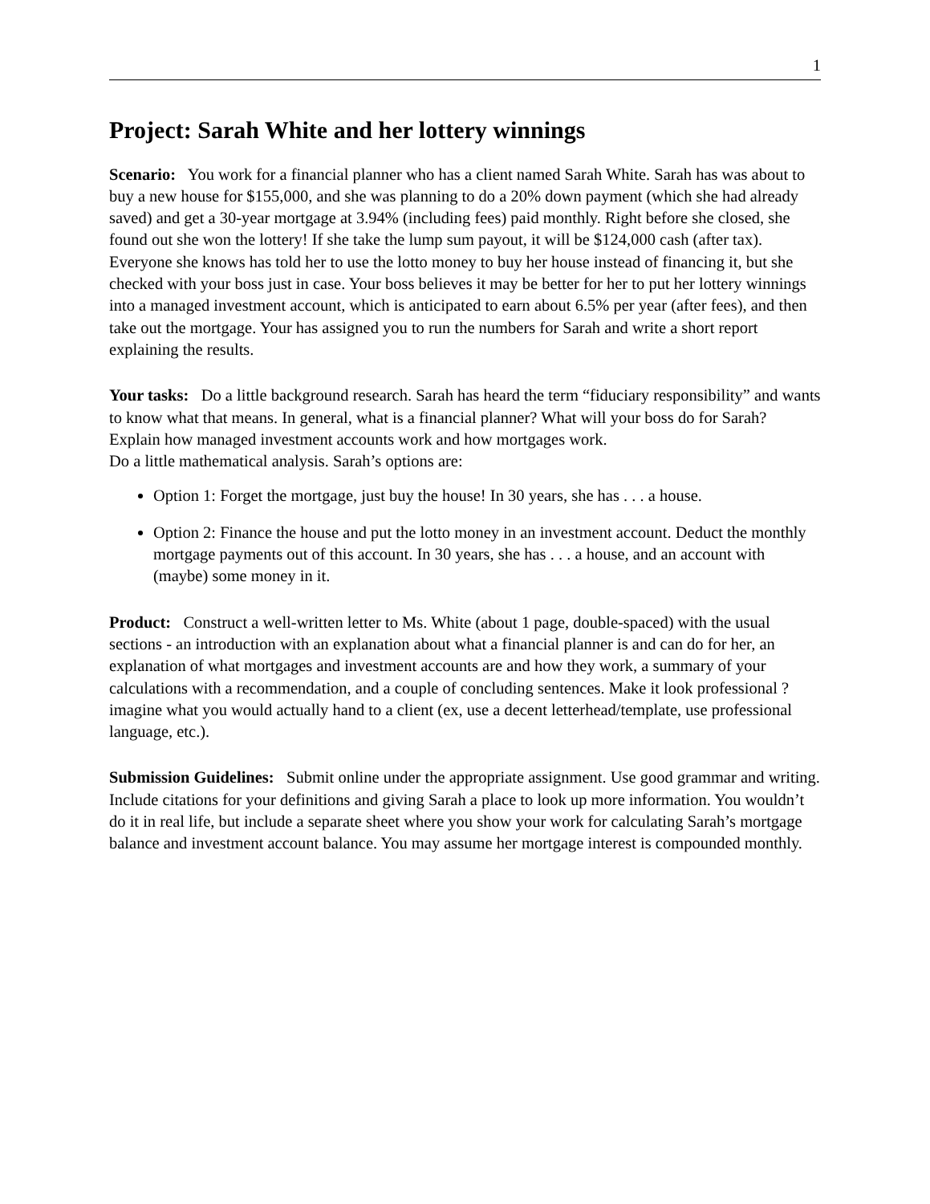1
Project: Sarah White and her lottery winnings
Scenario: You work for a financial planner who has a client named Sarah White. Sarah has was about to buy a new house for $155,000, and she was planning to do a 20% down payment (which she had already saved) and get a 30-year mortgage at 3.94% (including fees) paid monthly. Right before she closed, she found out she won the lottery! If she take the lump sum payout, it will be $124,000 cash (after tax).
Everyone she knows has told her to use the lotto money to buy her house instead of financing it, but she checked with your boss just in case. Your boss believes it may be better for her to put her lottery winnings into a managed investment account, which is anticipated to earn about 6.5% per year (after fees), and then take out the mortgage. Your has assigned you to run the numbers for Sarah and write a short report explaining the results.
Your tasks: Do a little background research. Sarah has heard the term “fiduciary responsibility” and wants to know what that means. In general, what is a financial planner? What will your boss do for Sarah?
Explain how managed investment accounts work and how mortgages work.
Do a little mathematical analysis. Sarah’s options are:
Option 1: Forget the mortgage, just buy the house! In 30 years, she has . . . a house.
Option 2: Finance the house and put the lotto money in an investment account. Deduct the monthly mortgage payments out of this account. In 30 years, she has . . . a house, and an account with (maybe) some money in it.
Product: Construct a well-written letter to Ms. White (about 1 page, double-spaced) with the usual sections - an introduction with an explanation about what a financial planner is and can do for her, an explanation of what mortgages and investment accounts are and how they work, a summary of your calculations with a recommendation, and a couple of concluding sentences. Make it look professional ? imagine what you would actually hand to a client (ex, use a decent letterhead/template, use professional language, etc.).
Submission Guidelines: Submit online under the appropriate assignment. Use good grammar and writing.
Include citations for your definitions and giving Sarah a place to look up more information. You wouldn’t do it in real life, but include a separate sheet where you show your work for calculating Sarah’s mortgage balance and investment account balance. You may assume her mortgage interest is compounded monthly.